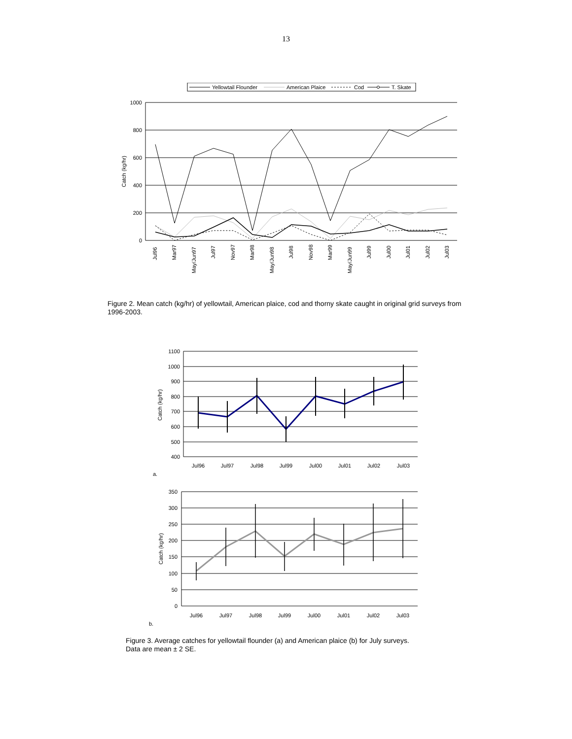13
Yellowtail Flounder
American Plaice
Cod
T. Skate
1000
800
600
400
200
0
Catch (kg/hr)
Jul96
Mar97
May/Jun97
Jul97
Nov97
Mar98
May/Jun98
Jul98
Nov98
Mar99
May/Jun99
Jul99
Jul00
Jul01
Jul02
Jul03
Figure 2. Mean catch (kg/hr) of yellowtail, American plaice, cod and thorny skate caught in original grid surveys from 1996-2003.
1100
1000
900
800
700
600
500
400
Catch (kg/hr)
Jul96
Jul97
Jul98
Jul99
Jul00
Jul01
Jul02
Jul03
a.
350
300
250
200
150
100
50
0
Catch (kg/hr)
Jul96
Jul97
Jul98
Jul99
Jul00
Jul01
Jul02
Jul03
b.
Figure 3. Average catches for yellowtail flounder (a) and American plaice (b) for July surveys.
Data are mean ± 2 SE.